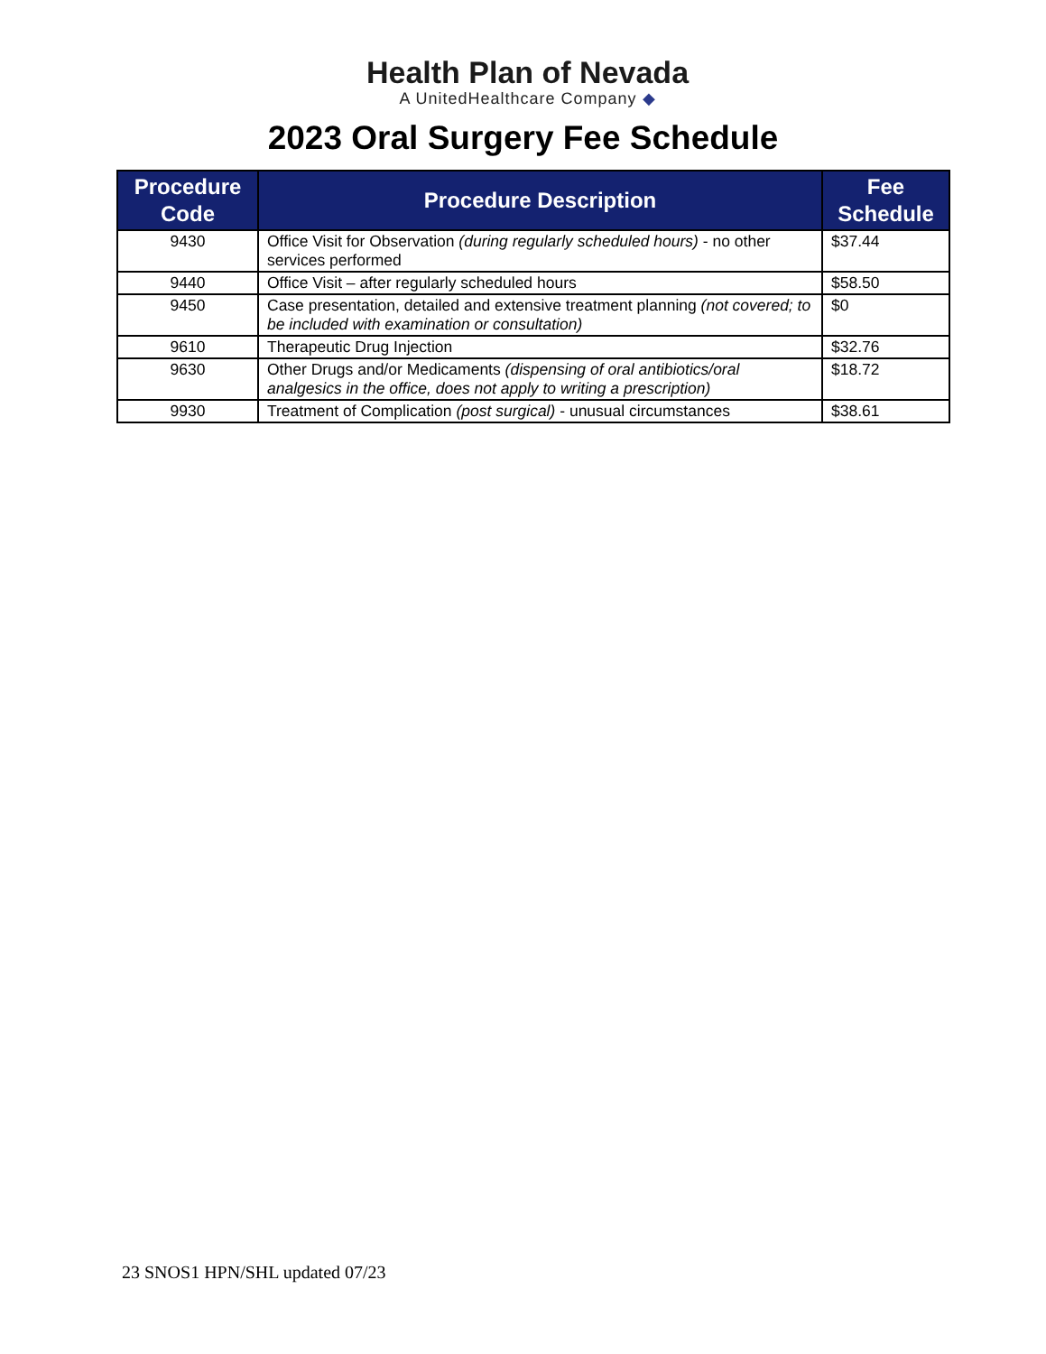Health Plan of Nevada
A UnitedHealthcare Company ◆
2023 Oral Surgery Fee Schedule
| Procedure Code | Procedure Description | Fee Schedule |
| --- | --- | --- |
| 9430 | Office Visit for Observation (during regularly scheduled hours) - no other services performed | $37.44 |
| 9440 | Office Visit – after regularly scheduled hours | $58.50 |
| 9450 | Case presentation, detailed and extensive treatment planning (not covered; to be included with examination or consultation) | $0 |
| 9610 | Therapeutic Drug Injection | $32.76 |
| 9630 | Other Drugs and/or Medicaments (dispensing of oral antibiotics/oral analgesics in the office, does not apply to writing a prescription) | $18.72 |
| 9930 | Treatment of Complication (post surgical) - unusual circumstances | $38.61 |
23 SNOS1 HPN/SHL updated 07/23